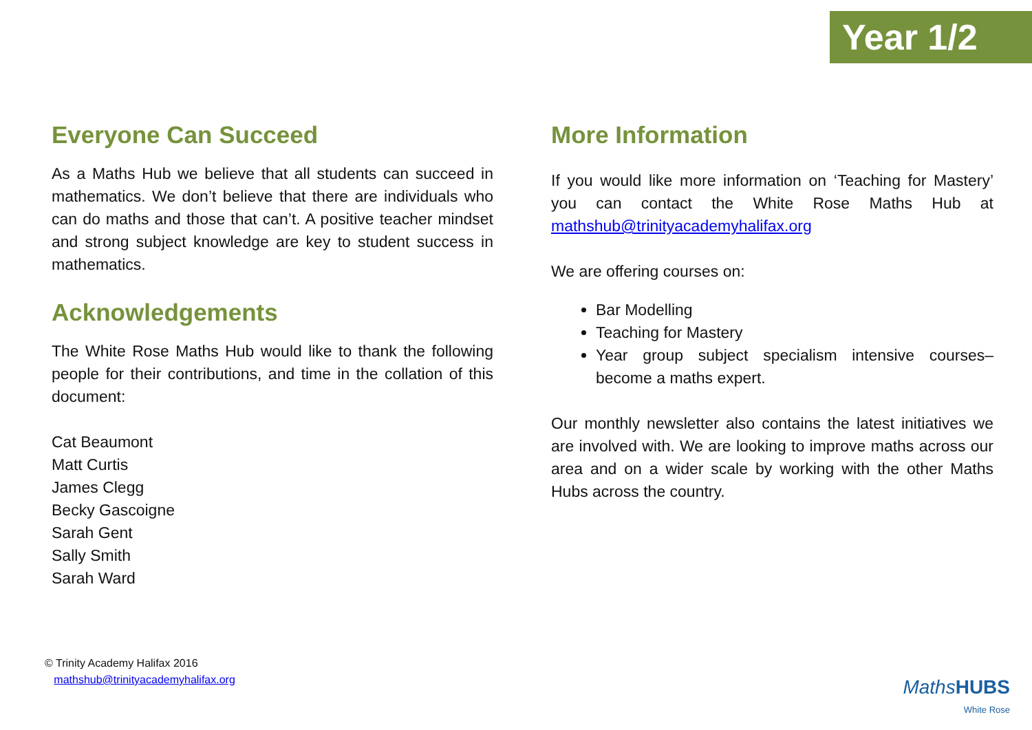Year 1/2
Everyone Can Succeed
As a Maths Hub we believe that all students can succeed in mathematics. We don’t believe that there are individuals who can do maths and those that can’t. A positive teacher mindset and strong subject knowledge are key to student success in mathematics.
Acknowledgements
The White Rose Maths Hub would like to thank the following people for their contributions, and time in the collation of this document:
Cat Beaumont
Matt Curtis
James Clegg
Becky Gascoigne
Sarah Gent
Sally Smith
Sarah Ward
More Information
If you would like more information on ‘Teaching for Mastery’ you can contact the White Rose Maths Hub at mathshub@trinityacademyhalifax.org
We are offering courses on:
Bar Modelling
Teaching for Mastery
Year group subject specialism intensive courses– become a maths expert.
Our monthly newsletter also contains the latest initiatives we are involved with. We are looking to improve maths across our area and on a wider scale by working with the other Maths Hubs across the country.
© Trinity Academy Halifax 2016
mathshub@trinityacademyhalifax.org
MathsHUBS
White Rose